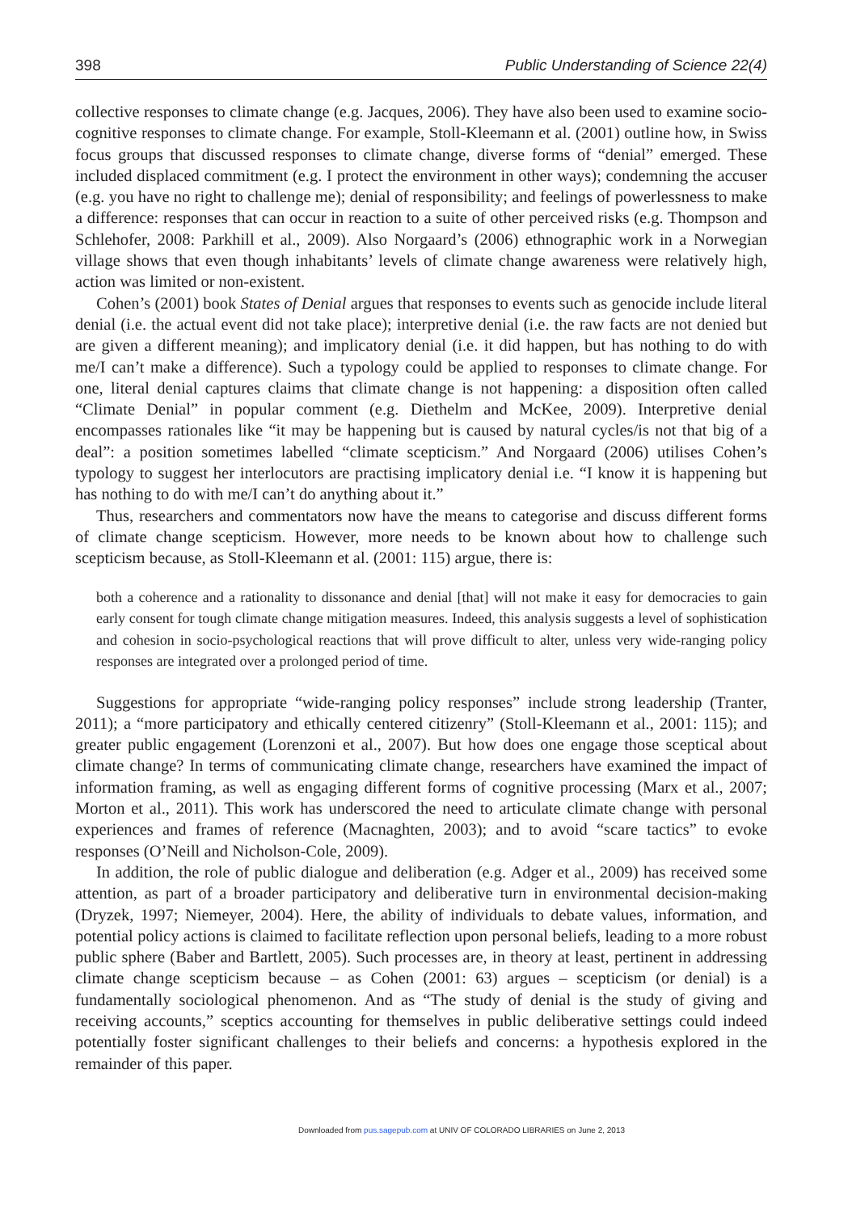398 Public Understanding of Science 22(4)
collective responses to climate change (e.g. Jacques, 2006). They have also been used to examine socio-cognitive responses to climate change. For example, Stoll-Kleemann et al. (2001) outline how, in Swiss focus groups that discussed responses to climate change, diverse forms of “denial” emerged. These included displaced commitment (e.g. I protect the environment in other ways); condemning the accuser (e.g. you have no right to challenge me); denial of responsibility; and feelings of powerlessness to make a difference: responses that can occur in reaction to a suite of other perceived risks (e.g. Thompson and Schlehofer, 2008: Parkhill et al., 2009). Also Norgaard’s (2006) ethnographic work in a Norwegian village shows that even though inhabitants’ levels of climate change awareness were relatively high, action was limited or non-existent.
Cohen’s (2001) book States of Denial argues that responses to events such as genocide include literal denial (i.e. the actual event did not take place); interpretive denial (i.e. the raw facts are not denied but are given a different meaning); and implicatory denial (i.e. it did happen, but has nothing to do with me/I can’t make a difference). Such a typology could be applied to responses to climate change. For one, literal denial captures claims that climate change is not happening: a disposition often called “Climate Denial” in popular comment (e.g. Diethelm and McKee, 2009). Interpretive denial encompasses rationales like “it may be happening but is caused by natural cycles/is not that big of a deal”: a position sometimes labelled “climate scepticism.” And Norgaard (2006) utilises Cohen’s typology to suggest her interlocutors are practising implicatory denial i.e. “I know it is happening but has nothing to do with me/I can’t do anything about it.”
Thus, researchers and commentators now have the means to categorise and discuss different forms of climate change scepticism. However, more needs to be known about how to challenge such scepticism because, as Stoll-Kleemann et al. (2001: 115) argue, there is:
both a coherence and a rationality to dissonance and denial [that] will not make it easy for democracies to gain early consent for tough climate change mitigation measures. Indeed, this analysis suggests a level of sophistication and cohesion in socio-psychological reactions that will prove difficult to alter, unless very wide-ranging policy responses are integrated over a prolonged period of time.
Suggestions for appropriate “wide-ranging policy responses” include strong leadership (Tranter, 2011); a “more participatory and ethically centered citizenry” (Stoll-Kleemann et al., 2001: 115); and greater public engagement (Lorenzoni et al., 2007). But how does one engage those sceptical about climate change? In terms of communicating climate change, researchers have examined the impact of information framing, as well as engaging different forms of cognitive processing (Marx et al., 2007; Morton et al., 2011). This work has underscored the need to articulate climate change with personal experiences and frames of reference (Macnaghten, 2003); and to avoid “scare tactics” to evoke responses (O’Neill and Nicholson-Cole, 2009).
In addition, the role of public dialogue and deliberation (e.g. Adger et al., 2009) has received some attention, as part of a broader participatory and deliberative turn in environmental decision-making (Dryzek, 1997; Niemeyer, 2004). Here, the ability of individuals to debate values, information, and potential policy actions is claimed to facilitate reflection upon personal beliefs, leading to a more robust public sphere (Baber and Bartlett, 2005). Such processes are, in theory at least, pertinent in addressing climate change scepticism because – as Cohen (2001: 63) argues – scepticism (or denial) is a fundamentally sociological phenomenon. And as “The study of denial is the study of giving and receiving accounts,” sceptics accounting for themselves in public deliberative settings could indeed potentially foster significant challenges to their beliefs and concerns: a hypothesis explored in the remainder of this paper.
Downloaded from pus.sagepub.com at UNIV OF COLORADO LIBRARIES on June 2, 2013